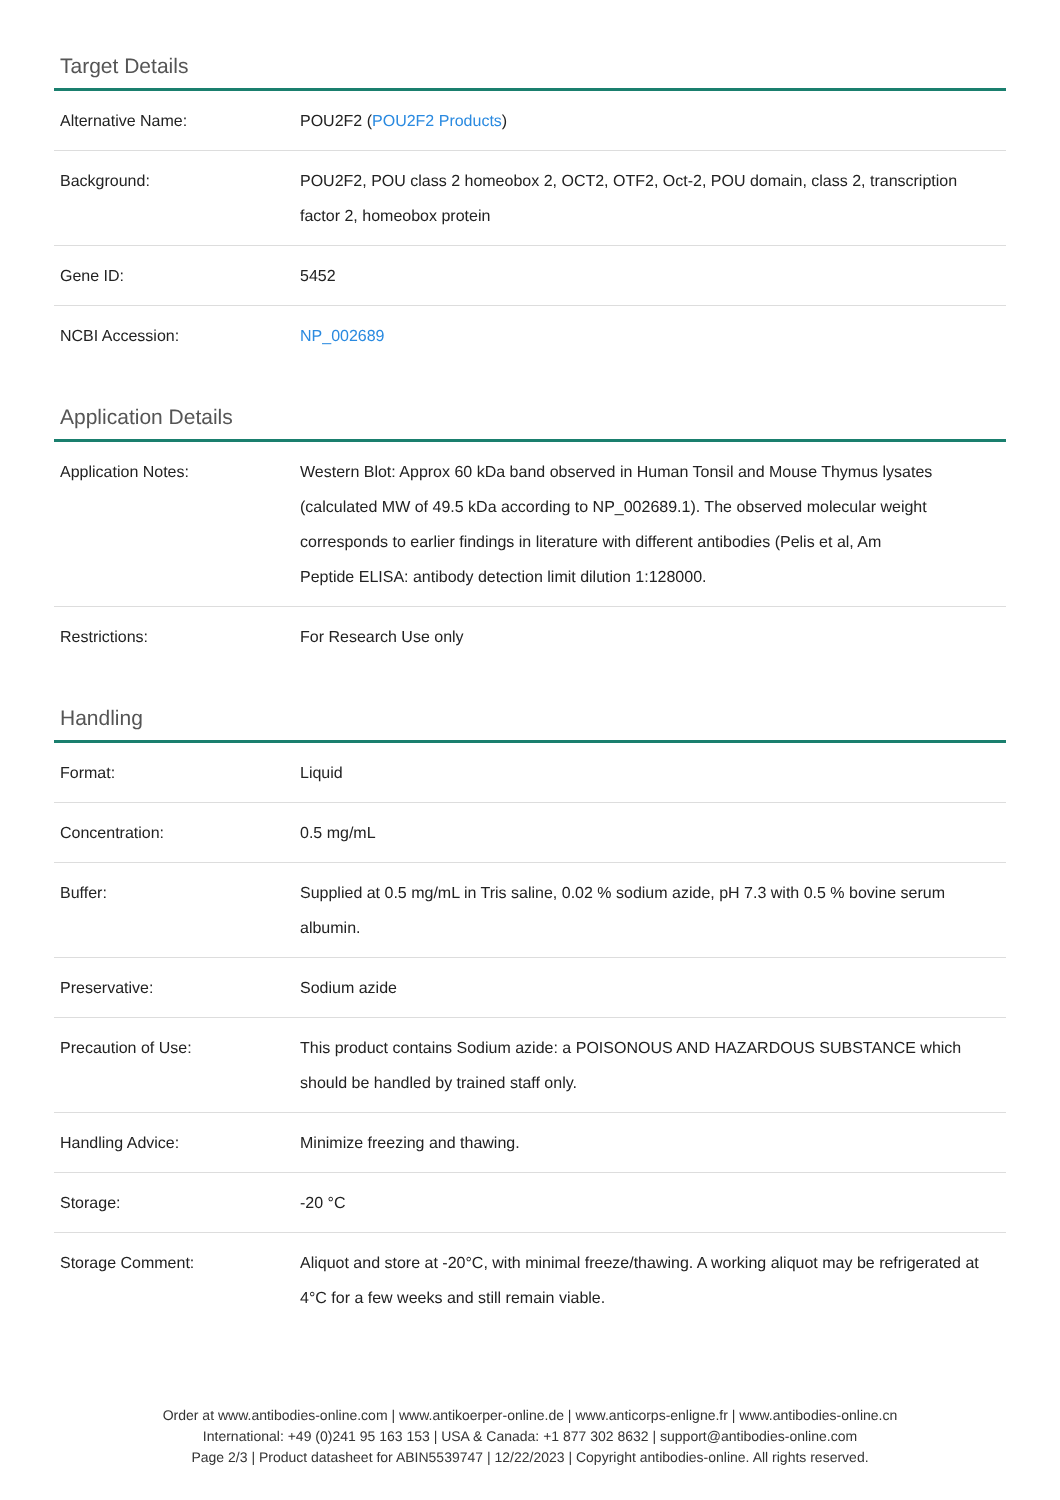Target Details
| Alternative Name: | POU2F2 ( POU2F2 Products ) |
| Background: | POU2F2, POU class 2 homeobox 2, OCT2, OTF2, Oct-2, POU domain, class 2, transcription factor 2, homeobox protein |
| Gene ID: | 5452 |
| NCBI Accession: | NP_002689 |
Application Details
| Application Notes: | Western Blot: Approx 60 kDa band observed in Human Tonsil and Mouse Thymus lysates (calculated MW of 49.5 kDa according to NP_002689.1). The observed molecular weight corresponds to earlier findings in literature with different antibodies (Pelis et al, Am Peptide ELISA: antibody detection limit dilution 1:128000. |
| Restrictions: | For Research Use only |
Handling
| Format: | Liquid |
| Concentration: | 0.5 mg/mL |
| Buffer: | Supplied at 0.5 mg/mL in Tris saline, 0.02 % sodium azide, pH 7.3 with 0.5 % bovine serum albumin. |
| Preservative: | Sodium azide |
| Precaution of Use: | This product contains Sodium azide: a POISONOUS AND HAZARDOUS SUBSTANCE which should be handled by trained staff only. |
| Handling Advice: | Minimize freezing and thawing. |
| Storage: | -20 °C |
| Storage Comment: | Aliquot and store at -20°C, with minimal freeze/thawing. A working aliquot may be refrigerated at 4°C for a few weeks and still remain viable. |
Order at www.antibodies-online.com | www.antikoerper-online.de | www.anticorps-enligne.fr | www.antibodies-online.cn
International: +49 (0)241 95 163 153 | USA & Canada: +1 877 302 8632 | support@antibodies-online.com
Page 2/3 | Product datasheet for ABIN5539747 | 12/22/2023 | Copyright antibodies-online. All rights reserved.